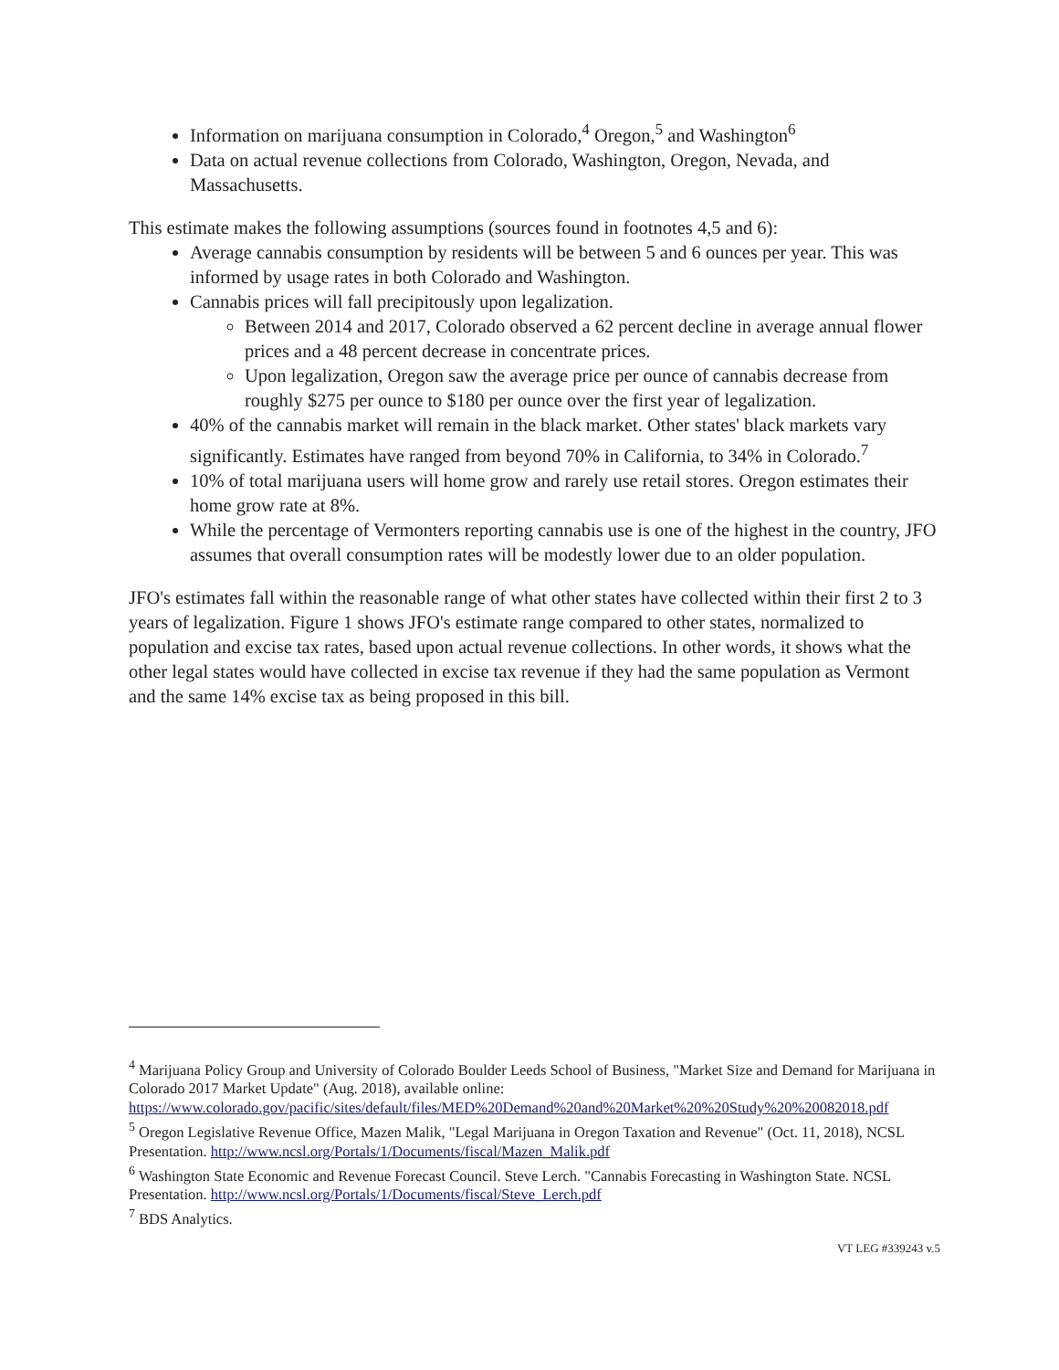Information on marijuana consumption in Colorado,<sup>4</sup> Oregon,<sup>5</sup> and Washington<sup>6</sup>
Data on actual revenue collections from Colorado, Washington, Oregon, Nevada, and Massachusetts.
This estimate makes the following assumptions (sources found in footnotes 4,5 and 6):
Average cannabis consumption by residents will be between 5 and 6 ounces per year. This was informed by usage rates in both Colorado and Washington.
Cannabis prices will fall precipitously upon legalization.
Between 2014 and 2017, Colorado observed a 62 percent decline in average annual flower prices and a 48 percent decrease in concentrate prices.
Upon legalization, Oregon saw the average price per ounce of cannabis decrease from roughly $275 per ounce to $180 per ounce over the first year of legalization.
40% of the cannabis market will remain in the black market. Other states' black markets vary significantly. Estimates have ranged from beyond 70% in California, to 34% in Colorado.<sup>7</sup>
10% of total marijuana users will home grow and rarely use retail stores. Oregon estimates their home grow rate at 8%.
While the percentage of Vermonters reporting cannabis use is one of the highest in the country, JFO assumes that overall consumption rates will be modestly lower due to an older population.
JFO's estimates fall within the reasonable range of what other states have collected within their first 2 to 3 years of legalization. Figure 1 shows JFO's estimate range compared to other states, normalized to population and excise tax rates, based upon actual revenue collections. In other words, it shows what the other legal states would have collected in excise tax revenue if they had the same population as Vermont and the same 14% excise tax as being proposed in this bill.
<sup>4</sup> Marijuana Policy Group and University of Colorado Boulder Leeds School of Business, "Market Size and Demand for Marijuana in Colorado 2017 Market Update" (Aug. 2018), available online: https://www.colorado.gov/pacific/sites/default/files/MED%20Demand%20and%20Market%20%20Study%20%20082018.pdf
<sup>5</sup> Oregon Legislative Revenue Office, Mazen Malik, "Legal Marijuana in Oregon Taxation and Revenue" (Oct. 11, 2018), NCSL Presentation. http://www.ncsl.org/Portals/1/Documents/fiscal/Mazen_Malik.pdf
<sup>6</sup> Washington State Economic and Revenue Forecast Council. Steve Lerch. "Cannabis Forecasting in Washington State. NCSL Presentation. http://www.ncsl.org/Portals/1/Documents/fiscal/Steve_Lerch.pdf
<sup>7</sup> BDS Analytics.
VT LEG #339243 v.5